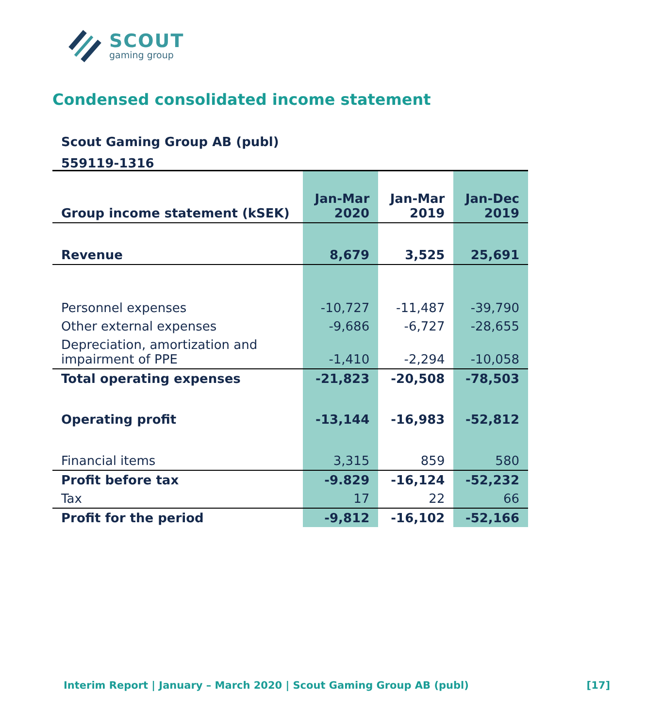SCOUT
gaming group
Condensed consolidated income statement
Scout Gaming Group AB (publ)
559119-1316
| Group income statement (kSEK) | Jan-Mar 2020 | Jan-Mar 2019 | Jan-Dec 2019 |
| --- | --- | --- | --- |
| Revenue | 8,679 | 3,525 | 25,691 |
| Personnel expenses | -10,727 | -11,487 | -39,790 |
| Other external expenses | -9,686 | -6,727 | -28,655 |
| Depreciation, amortization and impairment of PPE | -1,410 | -2,294 | -10,058 |
| Total operating expenses | -21,823 | -20,508 | -78,503 |
| Operating profit | -13,144 | -16,983 | -52,812 |
| Financial items | 3,315 | 859 | 580 |
| Profit before tax | -9.829 | -16,124 | -52,232 |
| Tax | 17 | 22 | 66 |
| Profit for the period | -9,812 | -16,102 | -52,166 |
Interim Report | January – March 2020 | Scout Gaming Group AB (publ) [17]